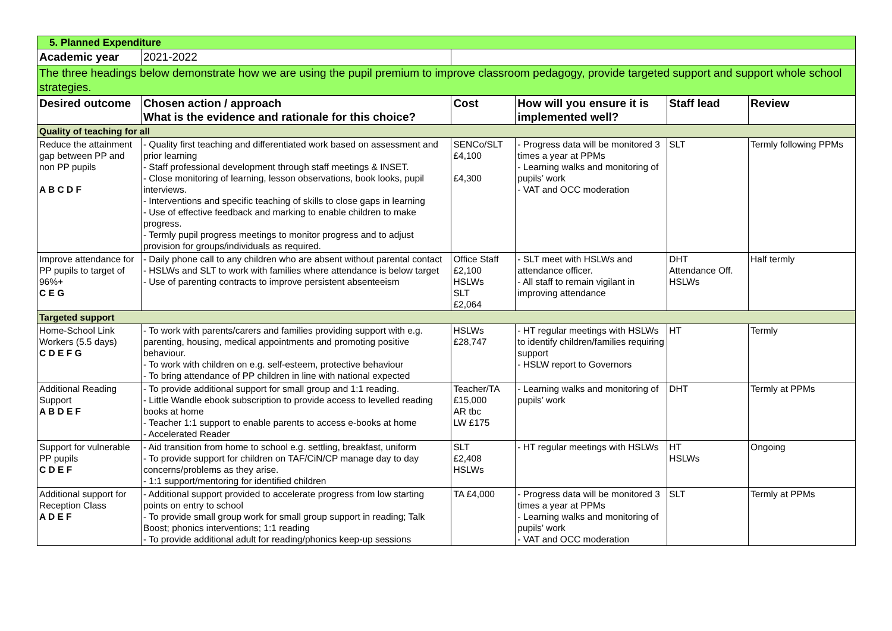| 5. Planned Expenditure | | | | | |
| Academic year | 2021-2022 | | | | |
| The three headings below demonstrate how we are using the pupil premium to improve classroom pedagogy, provide targeted support and support whole school strategies. | | | | | |
| Desired outcome | Chosen action / approach What is the evidence and rationale for this choice? | Cost | How will you ensure it is implemented well? | Staff lead | Review |
| Quality of teaching for all | | | | | |
| Reduce the attainment gap between PP and non PP pupils A B C D F | - Quality first teaching and differentiated work based on assessment and prior learning - Staff professional development through staff meetings & INSET. - Close monitoring of learning, lesson observations, book looks, pupil interviews. - Interventions and specific teaching of skills to close gaps in learning - Use of effective feedback and marking to enable children to make progress. - Termly pupil progress meetings to monitor progress and to adjust provision for groups/individuals as required. | SENCo/SLT £4,100 £4,300 | - Progress data will be monitored 3 times a year at PPMs - Learning walks and monitoring of pupils’ work - VAT and OCC moderation | SLT | Termly following PPMs |
| Improve attendance for PP pupils to target of 96%+ C E G | - Daily phone call to any children who are absent without parental contact - HSLWs and SLT to work with families where attendance is below target - Use of parenting contracts to improve persistent absenteeism | Office Staff £2,100 HSLWs SLT £2,064 | - SLT meet with HSLWs and attendance officer. - All staff to remain vigilant in improving attendance | DHT Attendance Off. HSLWs | Half termly |
| Targeted support | | | | | |
| Home-School Link Workers (5.5 days) C D E F G | - To work with parents/carers and families providing support with e.g. parenting, housing, medical appointments and promoting positive behaviour. - To work with children on e.g. self-esteem, protective behaviour - To bring attendance of PP children in line with national expected | HSLWs £28,747 | - HT regular meetings with HSLWs to identify children/families requiring support - HSLW report to Governors | HT | Termly |
| Additional Reading Support A B D E F | - To provide additional support for small group and 1:1 reading. - Little Wandle ebook subscription to provide access to levelled reading books at home - Teacher 1:1 support to enable parents to access e-books at home - Accelerated Reader | Teacher/TA £15,000 AR tbc LW £175 | - Learning walks and monitoring of pupils’ work | DHT | Termly at PPMs |
| Support for vulnerable PP pupils C D E F | - Aid transition from home to school e.g. settling, breakfast, uniform - To provide support for children on TAF/CiN/CP manage day to day concerns/problems as they arise. - 1:1 support/mentoring for identified children | SLT £2,408 HSLWs | - HT regular meetings with HSLWs | HT HSLWs | Ongoing |
| Additional support for Reception Class A D E F | - Additional support provided to accelerate progress from low starting points on entry to school - To provide small group work for small group support in reading; Talk Boost; phonics interventions; 1:1 reading - To provide additional adult for reading/phonics keep-up sessions | TA £4,000 | - Progress data will be monitored 3 times a year at PPMs - Learning walks and monitoring of pupils’ work - VAT and OCC moderation | SLT | Termly at PPMs |